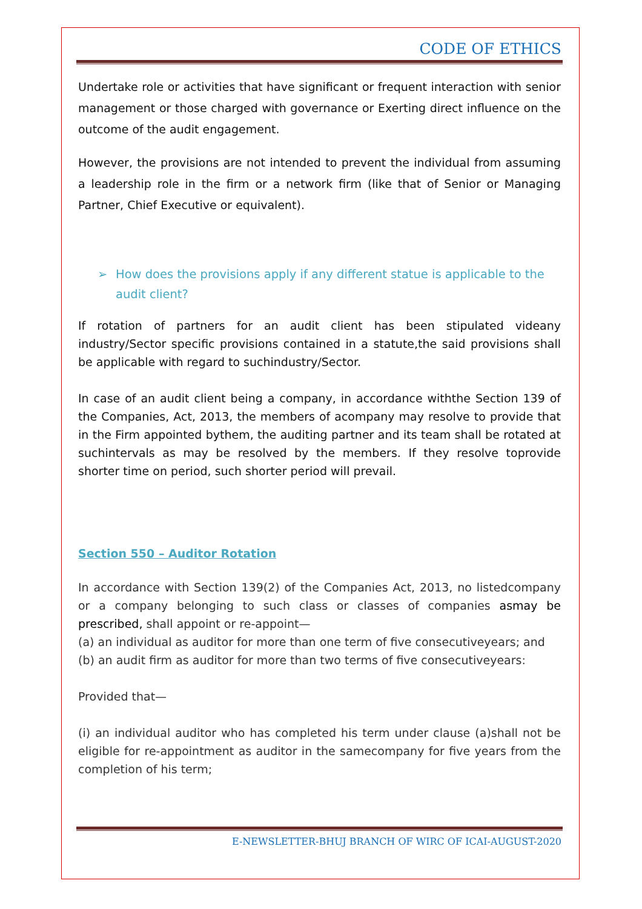CODE OF ETHICS
Undertake role or activities that have significant or frequent interaction with senior management or those charged with governance or Exerting direct influence on the outcome of the audit engagement.
However, the provisions are not intended to prevent the individual from assuming a leadership role in the firm or a network firm (like that of Senior or Managing Partner, Chief Executive or equivalent).
➢ How does the provisions apply if any different statue is applicable to the audit client?
If rotation of partners for an audit client has been stipulated videany industry/Sector specific provisions contained in a statute,the said provisions shall be applicable with regard to suchindustry/Sector.
In case of an audit client being a company, in accordance withthe Section 139 of the Companies, Act, 2013, the members of acompany may resolve to provide that in the Firm appointed bythem, the auditing partner and its team shall be rotated at suchintervals as may be resolved by the members. If they resolve toprovide shorter time on period, such shorter period will prevail.
Section 550 – Auditor Rotation
In accordance with Section 139(2) of the Companies Act, 2013, no listedcompany or a company belonging to such class or classes of companies asmay be prescribed, shall appoint or re-appoint—
(a) an individual as auditor for more than one term of five consecutiveyears; and
(b) an audit firm as auditor for more than two terms of five consecutiveyears:
Provided that—
(i) an individual auditor who has completed his term under clause (a)shall not be eligible for re-appointment as auditor in the samecompany for five years from the completion of his term;
E-NEWSLETTER-BHUJ BRANCH OF WIRC OF ICAI-AUGUST-2020